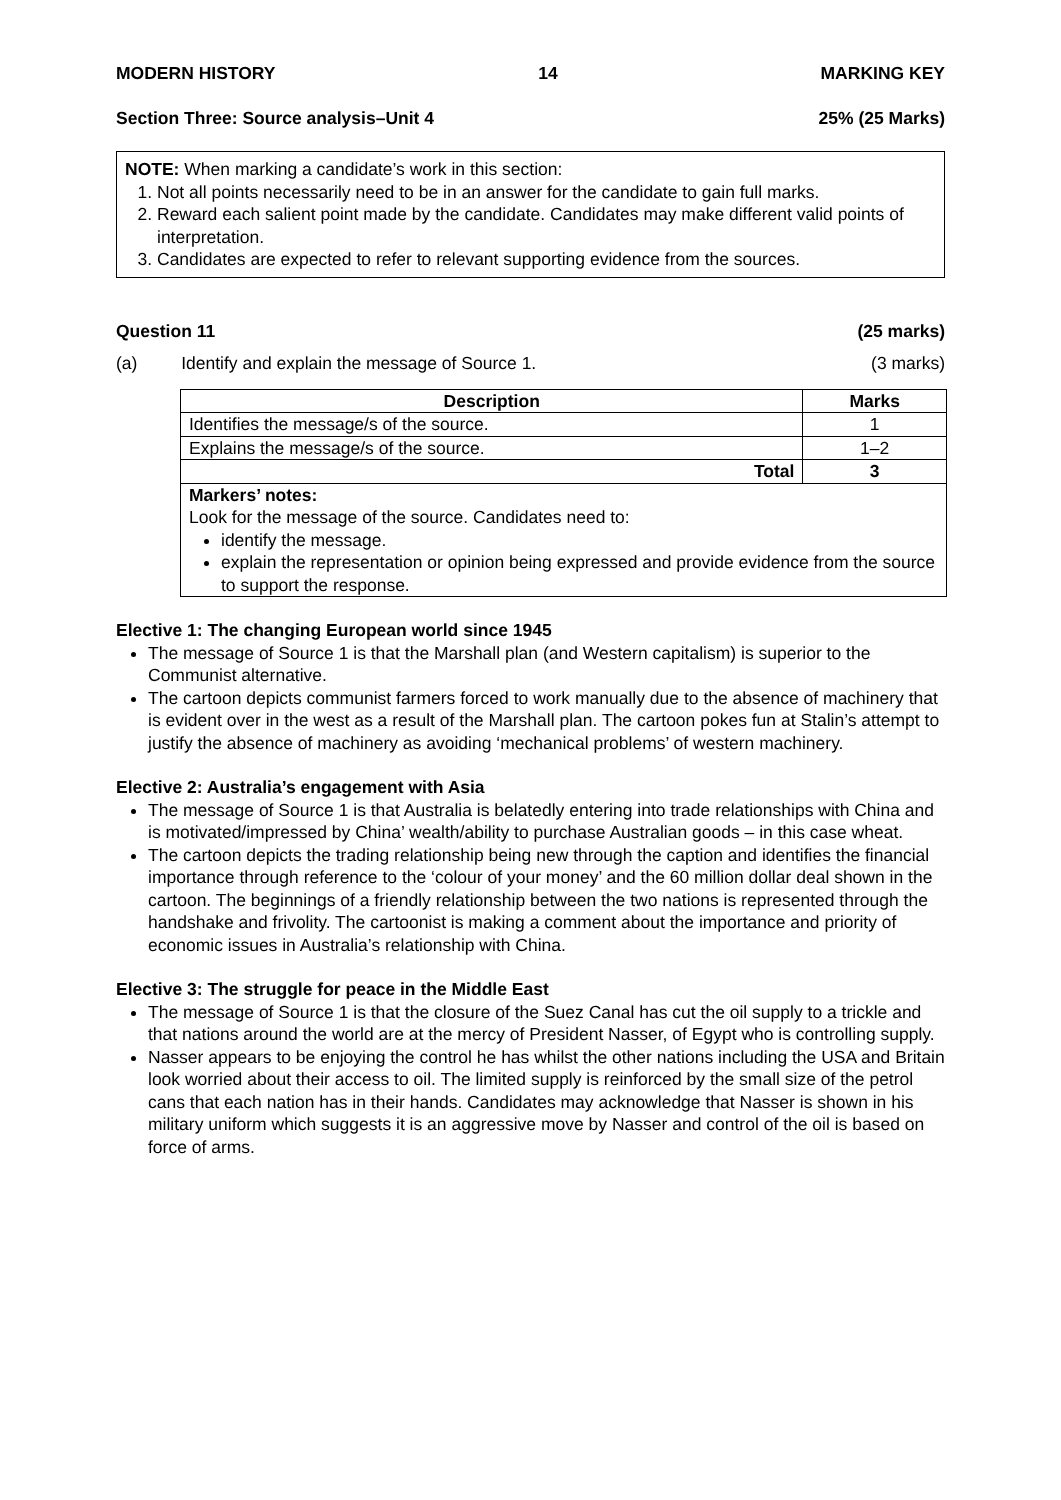MODERN HISTORY 14 MARKING KEY
Section Three: Source analysis–Unit 4 25% (25 Marks)
NOTE: When marking a candidate’s work in this section:
1. Not all points necessarily need to be in an answer for the candidate to gain full marks.
2. Reward each salient point made by the candidate. Candidates may make different valid points of interpretation.
3. Candidates are expected to refer to relevant supporting evidence from the sources.
Question 11 (25 marks)
(a) Identify and explain the message of Source 1. (3 marks)
| Description | Marks |
| --- | --- |
| Identifies the message/s of the source. | 1 |
| Explains the message/s of the source. | 1–2 |
| Total | 3 |
| Markers’ notes: Look for the message of the source. Candidates need to: identify the message. explain the representation or opinion being expressed and provide evidence from the source to support the response. | |
Elective 1: The changing European world since 1945
The message of Source 1 is that the Marshall plan (and Western capitalism) is superior to the Communist alternative.
The cartoon depicts communist farmers forced to work manually due to the absence of machinery that is evident over in the west as a result of the Marshall plan. The cartoon pokes fun at Stalin’s attempt to justify the absence of machinery as avoiding ‘mechanical problems’ of western machinery.
Elective 2: Australia’s engagement with Asia
The message of Source 1 is that Australia is belatedly entering into trade relationships with China and is motivated/impressed by China’ wealth/ability to purchase Australian goods – in this case wheat.
The cartoon depicts the trading relationship being new through the caption and identifies the financial importance through reference to the ‘colour of your money’ and the 60 million dollar deal shown in the cartoon. The beginnings of a friendly relationship between the two nations is represented through the handshake and frivolity. The cartoonist is making a comment about the importance and priority of economic issues in Australia’s relationship with China.
Elective 3: The struggle for peace in the Middle East
The message of Source 1 is that the closure of the Suez Canal has cut the oil supply to a trickle and that nations around the world are at the mercy of President Nasser, of Egypt who is controlling supply.
Nasser appears to be enjoying the control he has whilst the other nations including the USA and Britain look worried about their access to oil. The limited supply is reinforced by the small size of the petrol cans that each nation has in their hands. Candidates may acknowledge that Nasser is shown in his military uniform which suggests it is an aggressive move by Nasser and control of the oil is based on force of arms.